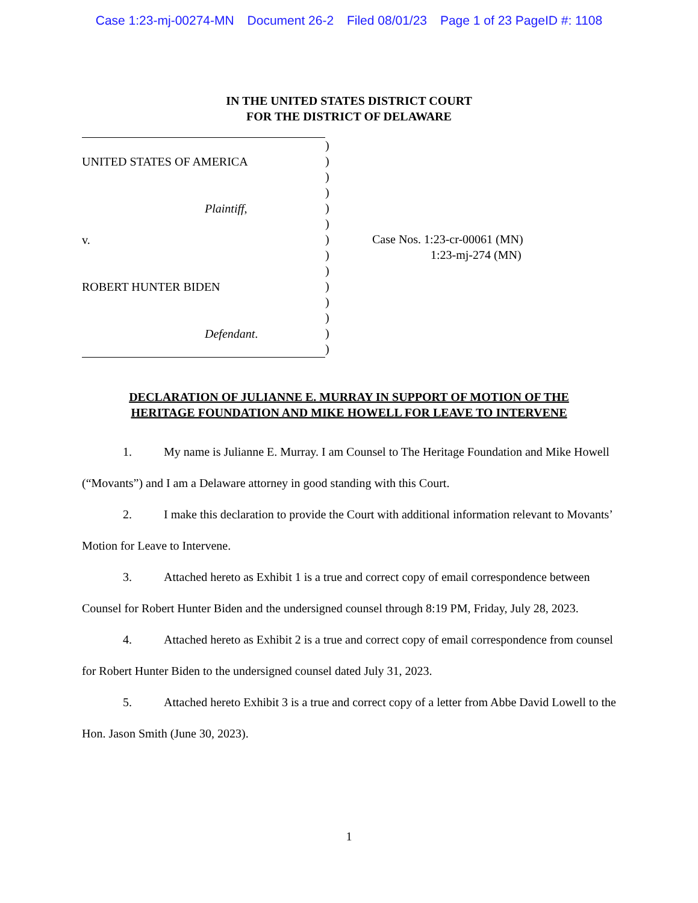Case 1:23-mj-00274-MN Document 26-2 Filed 08/01/23 Page 1 of 23 PageID #: 1108
IN THE UNITED STATES DISTRICT COURT
FOR THE DISTRICT OF DELAWARE
UNITED STATES OF AMERICA
Plaintiff,
v.
ROBERT HUNTER BIDEN
Defendant.
)
)
)
)
)
)
)
)
)
)
)
)
)
)
Case Nos. 1:23-cr-00061 (MN)
1:23-mj-274 (MN)
DECLARATION OF JULIANNE E. MURRAY IN SUPPORT OF MOTION OF THE
HERITAGE FOUNDATION AND MIKE HOWELL FOR LEAVE TO INTERVENE
1. My name is Julianne E. Murray. I am Counsel to The Heritage Foundation and Mike Howell (“Movants”) and I am a Delaware attorney in good standing with this Court.
2. I make this declaration to provide the Court with additional information relevant to Movants’ Motion for Leave to Intervene.
3. Attached hereto as Exhibit 1 is a true and correct copy of email correspondence between Counsel for Robert Hunter Biden and the undersigned counsel through 8:19 PM, Friday, July 28, 2023.
4. Attached hereto as Exhibit 2 is a true and correct copy of email correspondence from counsel for Robert Hunter Biden to the undersigned counsel dated July 31, 2023.
5. Attached hereto Exhibit 3 is a true and correct copy of a letter from Abbe David Lowell to the Hon. Jason Smith (June 30, 2023).
1